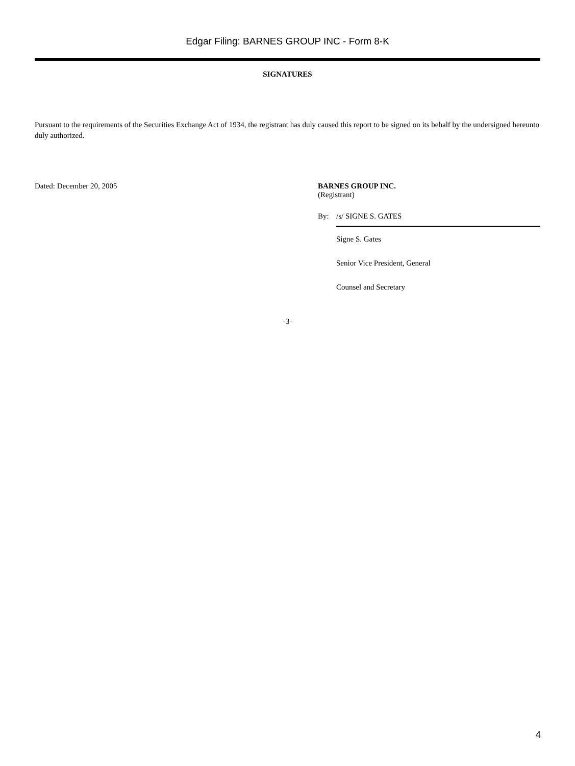Edgar Filing: BARNES GROUP INC - Form 8-K
SIGNATURES
Pursuant to the requirements of the Securities Exchange Act of 1934, the registrant has duly caused this report to be signed on its behalf by the undersigned hereunto duly authorized.
Dated: December 20, 2005 BARNES GROUP INC.
(Registrant)
By: /s/ SIGNE S. GATES
Signe S. Gates
Senior Vice President, General
Counsel and Secretary
-3-
4